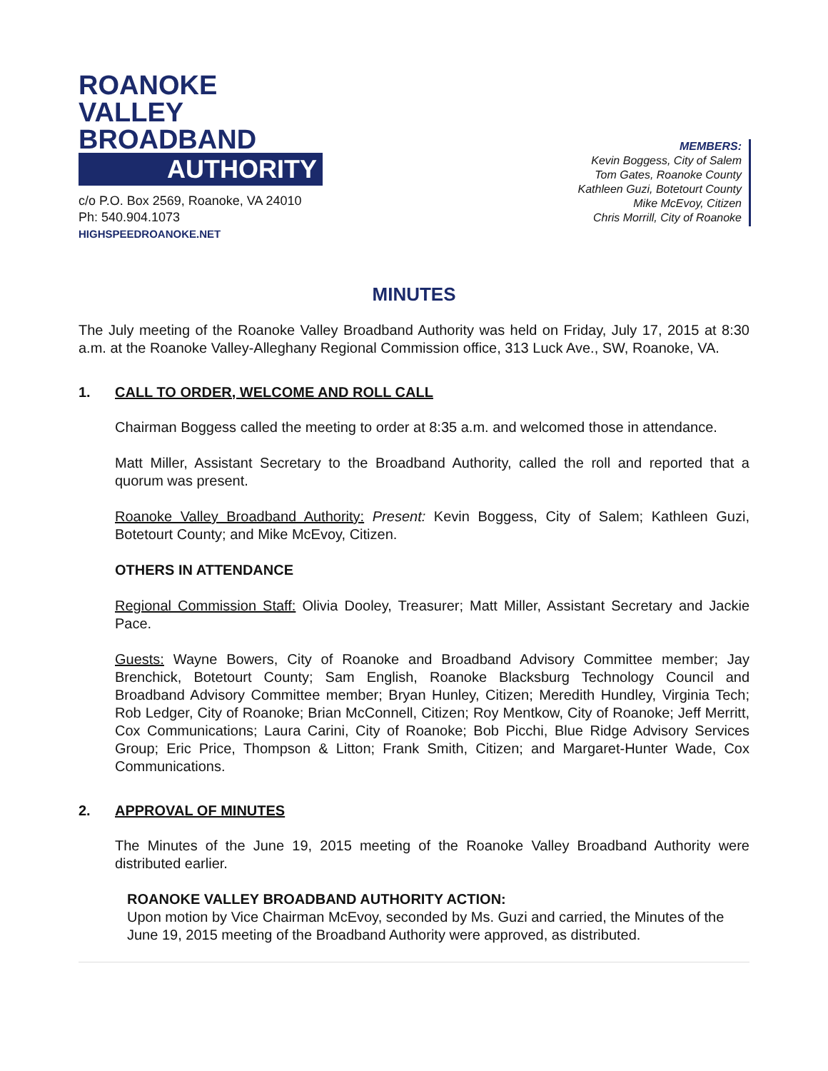ROANOKE VALLEY
BROADBAND
AUTHORITY
c/o P.O. Box 2569, Roanoke, VA 24010
Ph: 540.904.1073
HIGHSPEEDROANOKE.NET
MEMBERS:
Kevin Boggess, City of Salem
Tom Gates, Roanoke County
Kathleen Guzi, Botetourt County
Mike McEvoy, Citizen
Chris Morrill, City of Roanoke
MINUTES
The July meeting of the Roanoke Valley Broadband Authority was held on Friday, July 17, 2015 at 8:30 a.m. at the Roanoke Valley-Alleghany Regional Commission office, 313 Luck Ave., SW, Roanoke, VA.
1. CALL TO ORDER, WELCOME AND ROLL CALL
Chairman Boggess called the meeting to order at 8:35 a.m. and welcomed those in attendance.
Matt Miller, Assistant Secretary to the Broadband Authority, called the roll and reported that a quorum was present.
Roanoke Valley Broadband Authority: Present: Kevin Boggess, City of Salem; Kathleen Guzi, Botetourt County; and Mike McEvoy, Citizen.
OTHERS IN ATTENDANCE
Regional Commission Staff: Olivia Dooley, Treasurer; Matt Miller, Assistant Secretary and Jackie Pace.
Guests: Wayne Bowers, City of Roanoke and Broadband Advisory Committee member; Jay Brenchick, Botetourt County; Sam English, Roanoke Blacksburg Technology Council and Broadband Advisory Committee member; Bryan Hunley, Citizen; Meredith Hundley, Virginia Tech; Rob Ledger, City of Roanoke; Brian McConnell, Citizen; Roy Mentkow, City of Roanoke; Jeff Merritt, Cox Communications; Laura Carini, City of Roanoke; Bob Picchi, Blue Ridge Advisory Services Group; Eric Price, Thompson & Litton; Frank Smith, Citizen; and Margaret-Hunter Wade, Cox Communications.
2. APPROVAL OF MINUTES
The Minutes of the June 19, 2015 meeting of the Roanoke Valley Broadband Authority were distributed earlier.
ROANOKE VALLEY BROADBAND AUTHORITY ACTION:
Upon motion by Vice Chairman McEvoy, seconded by Ms. Guzi and carried, the Minutes of the June 19, 2015 meeting of the Broadband Authority were approved, as distributed.